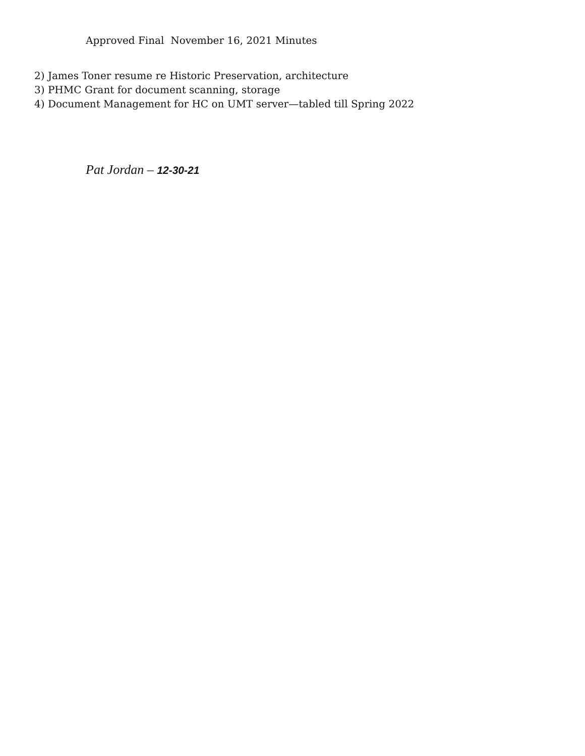Approved Final November 16, 2021 Minutes
2) James Toner resume re Historic Preservation, architecture
3) PHMC Grant for document scanning, storage
4) Document Management for HC on UMT server—tabled till Spring 2022
Pat Jordan – 12-30-21